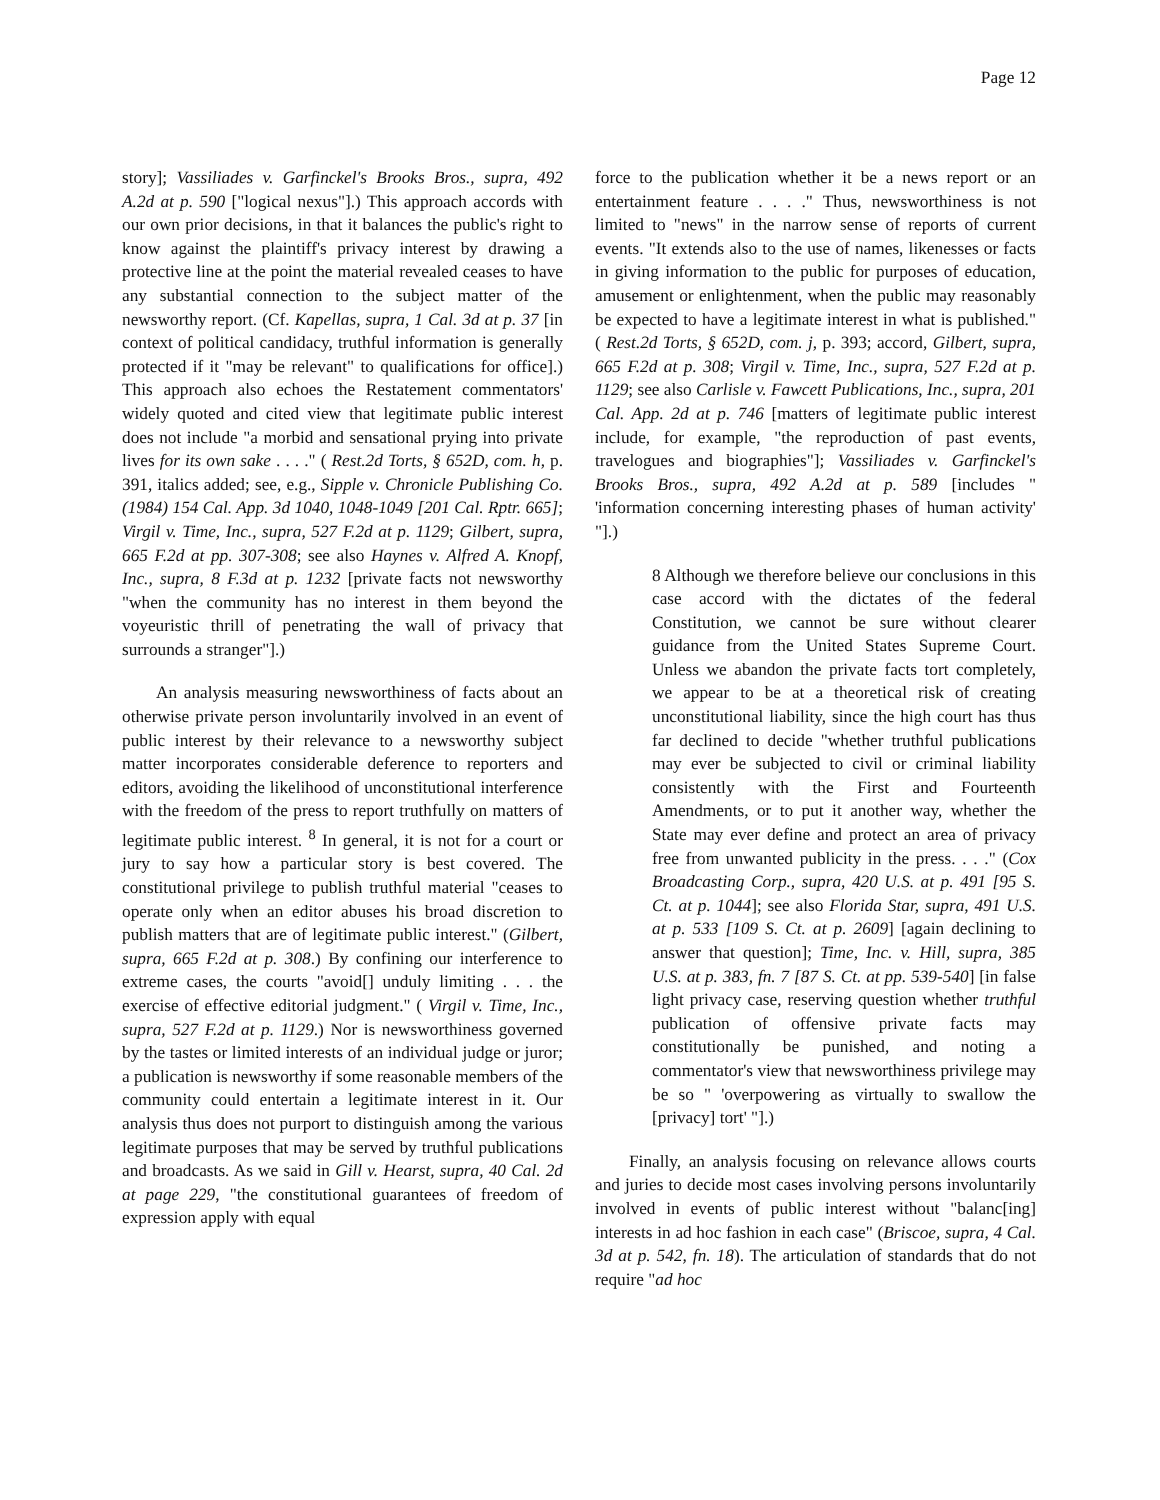Page 12
story]; Vassiliades v. Garfinckel's Brooks Bros., supra, 492 A.2d at p. 590 ["logical nexus"].) This approach accords with our own prior decisions, in that it balances the public's right to know against the plaintiff's privacy interest by drawing a protective line at the point the material revealed ceases to have any substantial connection to the subject matter of the newsworthy report. (Cf. Kapellas, supra, 1 Cal. 3d at p. 37 [in context of political candidacy, truthful information is generally protected if it "may be relevant" to qualifications for office].) This approach also echoes the Restatement commentators' widely quoted and cited view that legitimate public interest does not include "a morbid and sensational prying into private lives for its own sake . . . ." ( Rest.2d Torts, § 652D, com. h, p. 391, italics added; see, e.g., Sipple v. Chronicle Publishing Co. (1984) 154 Cal. App. 3d 1040, 1048-1049 [201 Cal. Rptr. 665]; Virgil v. Time, Inc., supra, 527 F.2d at p. 1129; Gilbert, supra, 665 F.2d at pp. 307-308; see also Haynes v. Alfred A. Knopf, Inc., supra, 8 F.3d at p. 1232 [private facts not newsworthy "when the community has no interest in them beyond the voyeuristic thrill of penetrating the wall of privacy that surrounds a stranger"].)
An analysis measuring newsworthiness of facts about an otherwise private person involuntarily involved in an event of public interest by their relevance to a newsworthy subject matter incorporates considerable deference to reporters and editors, avoiding the likelihood of unconstitutional interference with the freedom of the press to report truthfully on matters of legitimate public interest. <sup>8</sup> In general, it is not for a court or jury to say how a particular story is best covered. The constitutional privilege to publish truthful material "ceases to operate only when an editor abuses his broad discretion to publish matters that are of legitimate public interest." (Gilbert, supra, 665 F.2d at p. 308.) By confining our interference to extreme cases, the courts "avoid[] unduly limiting . . . the exercise of effective editorial judgment." ( Virgil v. Time, Inc., supra, 527 F.2d at p. 1129.) Nor is newsworthiness governed by the tastes or limited interests of an individual judge or juror; a publication is newsworthy if some reasonable members of the community could entertain a legitimate interest in it. Our analysis thus does not purport to distinguish among the various legitimate purposes that may be served by truthful publications and broadcasts. As we said in Gill v. Hearst, supra, 40 Cal. 2d at page 229, "the constitutional guarantees of freedom of expression apply with equal
force to the publication whether it be a news report or an entertainment feature . . . ." Thus, newsworthiness is not limited to "news" in the narrow sense of reports of current events. "It extends also to the use of names, likenesses or facts in giving information to the public for purposes of education, amusement or enlightenment, when the public may reasonably be expected to have a legitimate interest in what is published." ( Rest.2d Torts, § 652D, com. j, p. 393; accord, Gilbert, supra, 665 F.2d at p. 308; Virgil v. Time, Inc., supra, 527 F.2d at p. 1129; see also Carlisle v. Fawcett Publications, Inc., supra, 201 Cal. App. 2d at p. 746 [matters of legitimate public interest include, for example, "the reproduction of past events, travelogues and biographies"]; Vassiliades v. Garfinckel's Brooks Bros., supra, 492 A.2d at p. 589 [includes " 'information concerning interesting phases of human activity' "].)
8 Although we therefore believe our conclusions in this case accord with the dictates of the federal Constitution, we cannot be sure without clearer guidance from the United States Supreme Court. Unless we abandon the private facts tort completely, we appear to be at a theoretical risk of creating unconstitutional liability, since the high court has thus far declined to decide "whether truthful publications may ever be subjected to civil or criminal liability consistently with the First and Fourteenth Amendments, or to put it another way, whether the State may ever define and protect an area of privacy free from unwanted publicity in the press. . . ." (Cox Broadcasting Corp., supra, 420 U.S. at p. 491 [95 S. Ct. at p. 1044]; see also Florida Star, supra, 491 U.S. at p. 533 [109 S. Ct. at p. 2609] [again declining to answer that question]; Time, Inc. v. Hill, supra, 385 U.S. at p. 383, fn. 7 [87 S. Ct. at pp. 539-540] [in false light privacy case, reserving question whether truthful publication of offensive private facts may constitutionally be punished, and noting a commentator's view that newsworthiness privilege may be so " 'overpowering as virtually to swallow the [privacy] tort' "].)
Finally, an analysis focusing on relevance allows courts and juries to decide most cases involving persons involuntarily involved in events of public interest without "balanc[ing] interests in ad hoc fashion in each case" (Briscoe, supra, 4 Cal. 3d at p. 542, fn. 18). The articulation of standards that do not require "ad hoc